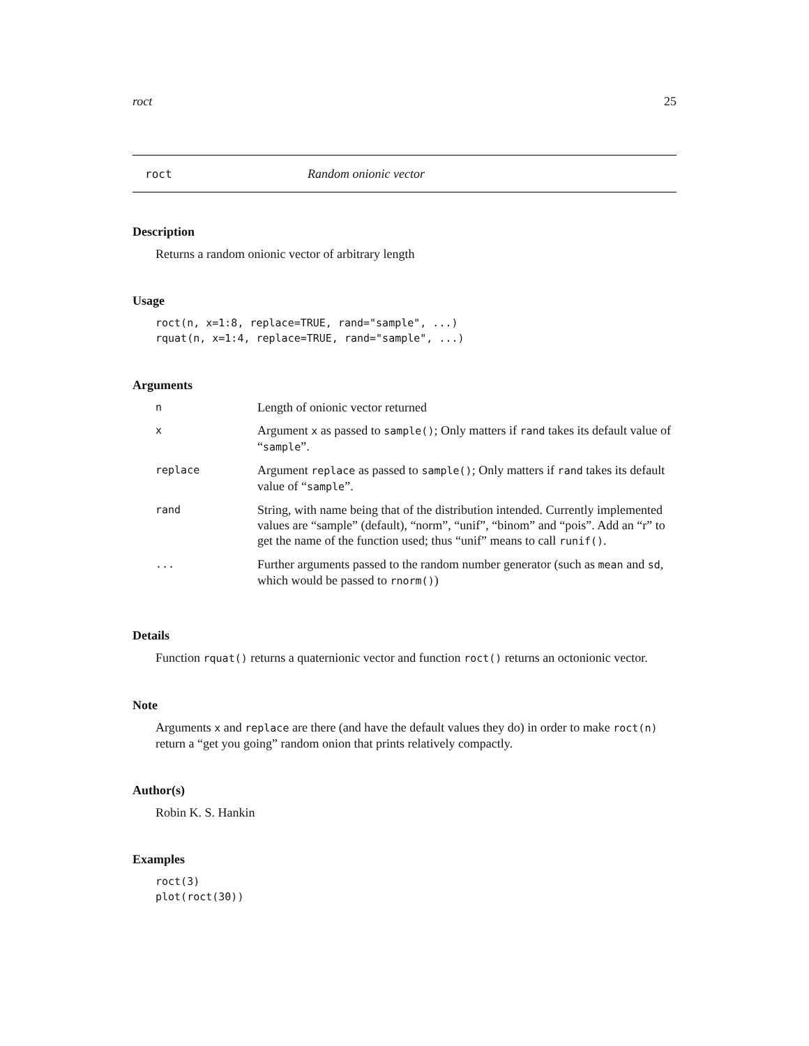roct 25
roct Random onionic vector
Description
Returns a random onionic vector of arbitrary length
Usage
roct(n, x=1:8, replace=TRUE, rand="sample", ...)
rquat(n, x=1:4, replace=TRUE, rand="sample", ...)
Arguments
| n | Length of onionic vector returned |
| x | Argument x as passed to sample() ; Only matters if rand takes its default value of “ sample ”. |
| replace | Argument replace as passed to sample() ; Only matters if rand takes its default value of “ sample ”. |
| rand | String, with name being that of the distribution intended. Currently implemented values are “sample” (default), “norm”, “unif”, “binom” and “pois”. Add an “r” to get the name of the function used; thus “unif” means to call runif() . |
| ... | Further arguments passed to the random number generator (such as mean and sd , which would be passed to rnorm() ) |
Details
Function rquat() returns a quaternionic vector and function roct() returns an octonionic vector.
Note
Arguments x and replace are there (and have the default values they do) in order to make roct(n) return a “get you going” random onion that prints relatively compactly.
Author(s)
Robin K. S. Hankin
Examples
roct(3)
plot(roct(30))